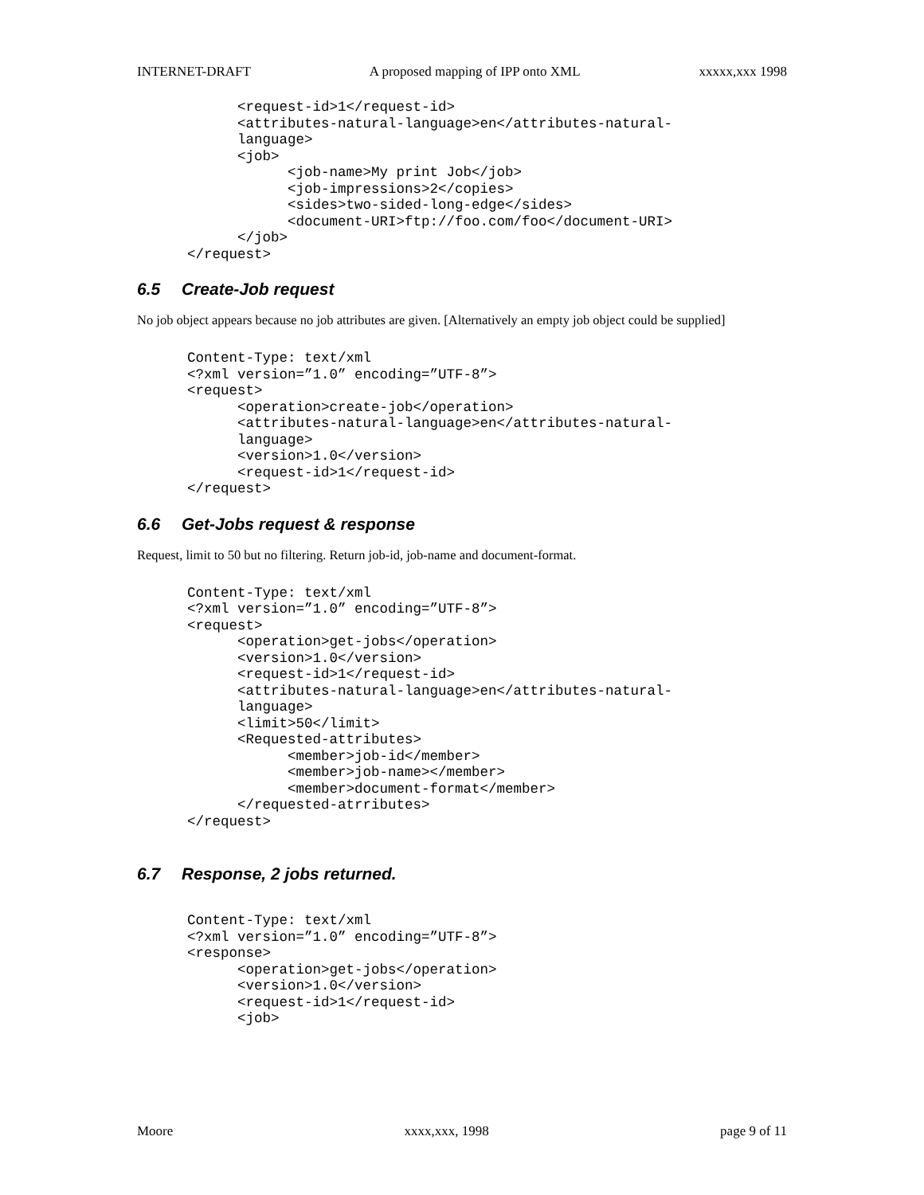INTERNET-DRAFT A proposed mapping of IPP onto XML xxxxx,xxx 1998
            <request-id>1</request-id>
            <attributes-natural-language>en</attributes-natural-
            language>
            <job>
                  <job-name>My print Job</job>
                  <job-impressions>2</copies>
                  <sides>two-sided-long-edge</sides>
                  <document-URI>ftp://foo.com/foo</document-URI>
            </job>
      </request>
6.5 Create-Job request
No job object appears because no job attributes are given. [Alternatively an empty job object could be supplied]
      Content-Type: text/xml
      <?xml version=”1.0” encoding=”UTF-8”>
      <request>
            <operation>create-job</operation>
            <attributes-natural-language>en</attributes-natural-
            language>
            <version>1.0</version>
            <request-id>1</request-id>
      </request>
6.6 Get-Jobs request & response
Request, limit to 50 but no filtering. Return job-id, job-name and document-format.
      Content-Type: text/xml
      <?xml version=”1.0” encoding=”UTF-8”>
      <request>
            <operation>get-jobs</operation>
            <version>1.0</version>
            <request-id>1</request-id>
            <attributes-natural-language>en</attributes-natural-
            language>
            <limit>50</limit>
            <Requested-attributes>
                  <member>job-id</member>
                  <member>job-name></member>
                  <member>document-format</member>
            </requested-atrributes>
      </request>
6.7 Response, 2 jobs returned.
      Content-Type: text/xml
      <?xml version=”1.0” encoding=”UTF-8”>
      <response>
            <operation>get-jobs</operation>
            <version>1.0</version>
            <request-id>1</request-id>
            <job>
Moore xxxx,xxx, 1998 page 9 of 11